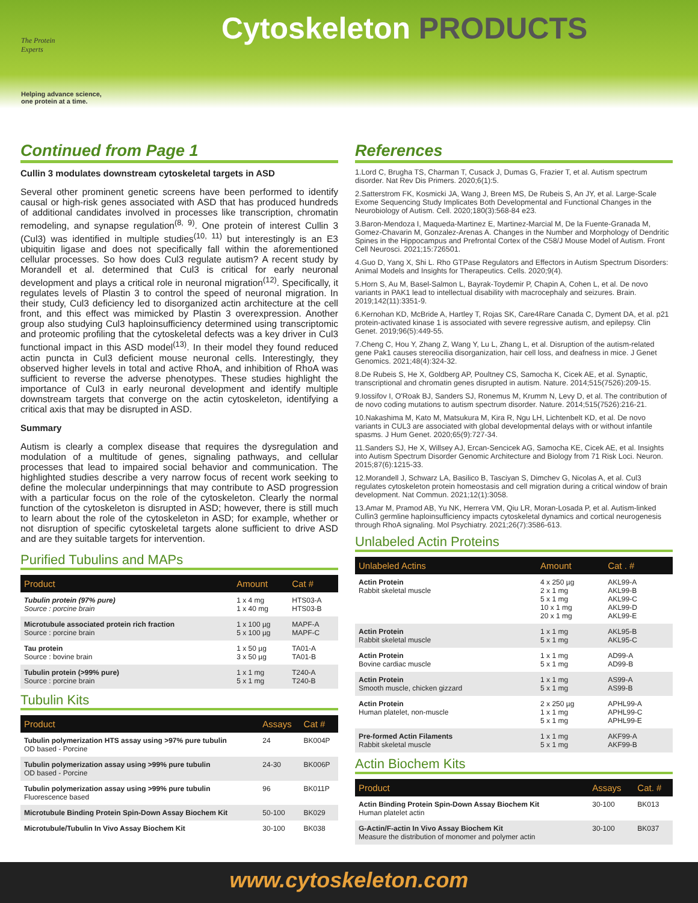The Protein
Experts
Helping advance science,
one protein at a time.
Cytoskeleton PRODUCTS
Continued from Page 1
Cullin 3 modulates downstream cytoskeletal targets in ASD
Several other prominent genetic screens have been performed to identify causal or high-risk genes associated with ASD that has produced hundreds of additional candidates involved in processes like transcription, chromatin remodeling, and synapse regulation<sup>(8, 9)</sup>. One protein of interest Cullin 3 (Cul3) was identified in multiple studies<sup>(10, 11)</sup> but interestingly is an E3 ubiquitin ligase and does not specifically fall within the aforementioned cellular processes. So how does Cul3 regulate autism? A recent study by Morandell et al. determined that Cul3 is critical for early neuronal development and plays a critical role in neuronal migration<sup>(12)</sup>. Specifically, it regulates levels of Plastin 3 to control the speed of neuronal migration. In their study, Cul3 deficiency led to disorganized actin architecture at the cell front, and this effect was mimicked by Plastin 3 overexpression. Another group also studying Cul3 haploinsufficiency determined using transcriptomic and proteomic profiling that the cytoskeletal defects was a key driver in Cul3 functional impact in this ASD model<sup>(13)</sup>. In their model they found reduced actin puncta in Cul3 deficient mouse neuronal cells. Interestingly, they observed higher levels in total and active RhoA, and inhibition of RhoA was sufficient to reverse the adverse phenotypes. These studies highlight the importance of Cul3 in early neuronal development and identify multiple downstream targets that converge on the actin cytoskeleton, identifying a critical axis that may be disrupted in ASD.
Summary
Autism is clearly a complex disease that requires the dysregulation and modulation of a multitude of genes, signaling pathways, and cellular processes that lead to impaired social behavior and communication. The highlighted studies describe a very narrow focus of recent work seeking to define the molecular underpinnings that may contribute to ASD progression with a particular focus on the role of the cytoskeleton. Clearly the normal function of the cytoskeleton is disrupted in ASD; however, there is still much to learn about the role of the cytoskeleton in ASD; for example, whether or not disruption of specific cytoskeletal targets alone sufficient to drive ASD and are they suitable targets for intervention.
Purified Tubulins and MAPs
| Product | Amount | Cat # |
| --- | --- | --- |
| Tubulin protein (97% pure) Source : porcine brain | 1 x 4 mg 1 x 40 mg | HTS03-A HTS03-B |
| Microtubule associated protein rich fraction Source : porcine brain | 1 x 100 µg 5 x 100 µg | MAPF-A MAPF-C |
| Tau protein Source : bovine brain | 1 x 50 µg 3 x 50 µg | TA01-A TA01-B |
| Tubulin protein (>99% pure) Source : porcine brain | 1 x 1 mg 5 x 1 mg | T240-A T240-B |
Tubulin Kits
| Product | Assays | Cat # |
| --- | --- | --- |
| Tubulin polymerization HTS assay using >97% pure tubulin OD based - Porcine | 24 | BK004P |
| Tubulin polymerization assay using >99% pure tubulin OD based - Porcine | 24-30 | BK006P |
| Tubulin polymerization assay using >99% pure tubulin Fluorescence based | 96 | BK011P |
| Microtubule Binding Protein Spin-Down Assay Biochem Kit | 50-100 | BK029 |
| Microtubule/Tubulin In Vivo Assay Biochem Kit | 30-100 | BK038 |
References
1.Lord C, Brugha TS, Charman T, Cusack J, Dumas G, Frazier T, et al. Autism spectrum disorder. Nat Rev Dis Primers. 2020;6(1):5.
2.Satterstrom FK, Kosmicki JA, Wang J, Breen MS, De Rubeis S, An JY, et al. Large-Scale Exome Sequencing Study Implicates Both Developmental and Functional Changes in the Neurobiology of Autism. Cell. 2020;180(3):568-84 e23.
3.Baron-Mendoza I, Maqueda-Martinez E, Martinez-Marcial M, De la Fuente-Granada M, Gomez-Chavarin M, Gonzalez-Arenas A. Changes in the Number and Morphology of Dendritic Spines in the Hippocampus and Prefrontal Cortex of the C58/J Mouse Model of Autism. Front Cell Neurosci. 2021;15:726501.
4.Guo D, Yang X, Shi L. Rho GTPase Regulators and Effectors in Autism Spectrum Disorders: Animal Models and Insights for Therapeutics. Cells. 2020;9(4).
5.Horn S, Au M, Basel-Salmon L, Bayrak-Toydemir P, Chapin A, Cohen L, et al. De novo variants in PAK1 lead to intellectual disability with macrocephaly and seizures. Brain. 2019;142(11):3351-9.
6.Kernohan KD, McBride A, Hartley T, Rojas SK, Care4Rare Canada C, Dyment DA, et al. p21 protein-activated kinase 1 is associated with severe regressive autism, and epilepsy. Clin Genet. 2019;96(5):449-55.
7.Cheng C, Hou Y, Zhang Z, Wang Y, Lu L, Zhang L, et al. Disruption of the autism-related gene Pak1 causes stereocilia disorganization, hair cell loss, and deafness in mice. J Genet Genomics. 2021;48(4):324-32.
8.De Rubeis S, He X, Goldberg AP, Poultney CS, Samocha K, Cicek AE, et al. Synaptic, transcriptional and chromatin genes disrupted in autism. Nature. 2014;515(7526):209-15.
9.Iossifov I, O'Roak BJ, Sanders SJ, Ronemus M, Krumm N, Levy D, et al. The contribution of de novo coding mutations to autism spectrum disorder. Nature. 2014;515(7526):216-21.
10.Nakashima M, Kato M, Matsukura M, Kira R, Ngu LH, Lichtenbelt KD, et al. De novo variants in CUL3 are associated with global developmental delays with or without infantile spasms. J Hum Genet. 2020;65(9):727-34.
11.Sanders SJ, He X, Willsey AJ, Ercan-Sencicek AG, Samocha KE, Cicek AE, et al. Insights into Autism Spectrum Disorder Genomic Architecture and Biology from 71 Risk Loci. Neuron. 2015;87(6):1215-33.
12.Morandell J, Schwarz LA, Basilico B, Tasciyan S, Dimchev G, Nicolas A, et al. Cul3 regulates cytoskeleton protein homeostasis and cell migration during a critical window of brain development. Nat Commun. 2021;12(1):3058.
13.Amar M, Pramod AB, Yu NK, Herrera VM, Qiu LR, Moran-Losada P, et al. Autism-linked Cullin3 germline haploinsufficiency impacts cytoskeletal dynamics and cortical neurogenesis through RhoA signaling. Mol Psychiatry. 2021;26(7):3586-613.
Unlabeled Actin Proteins
| Unlabeled Actins | Amount | Cat . # |
| --- | --- | --- |
| Actin Protein Rabbit skeletal muscle | 4 x 250 µg 2 x 1 mg 5 x 1 mg 10 x 1 mg 20 x 1 mg | AKL99-A AKL99-B AKL99-C AKL99-D AKL99-E |
| Actin Protein Rabbit skeletal muscle | 1 x 1 mg 5 x 1 mg | AKL95-B AKL95-C |
| Actin Protein Bovine cardiac muscle | 1 x 1 mg 5 x 1 mg | AD99-A AD99-B |
| Actin Protein Smooth muscle, chicken gizzard | 1 x 1 mg 5 x 1 mg | AS99-A AS99-B |
| Actin Protein Human platelet, non-muscle | 2 x 250 µg 1 x 1 mg 5 x 1 mg | APHL99-A APHL99-C APHL99-E |
| Pre-formed Actin Filaments Rabbit skeletal muscle | 1 x 1 mg 5 x 1 mg | AKF99-A AKF99-B |
Actin Biochem Kits
| Product | Assays | Cat. # |
| --- | --- | --- |
| Actin Binding Protein Spin-Down Assay Biochem Kit Human platelet actin | 30-100 | BK013 |
| G-Actin/F-actin In Vivo Assay Biochem Kit Measure the distribution of monomer and polymer actin | 30-100 | BK037 |
www.cytoskeleton.com